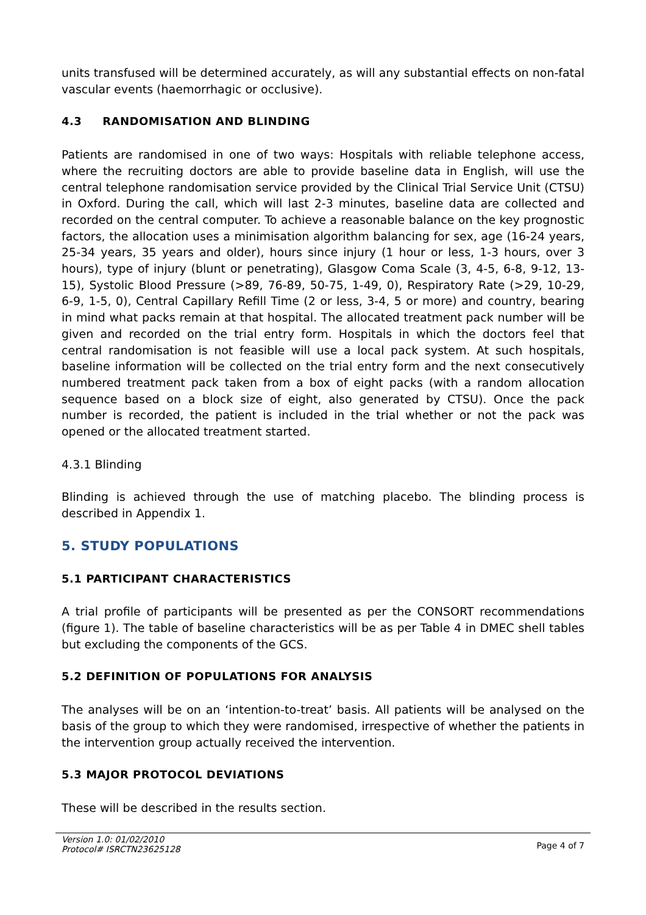units transfused will be determined accurately, as will any substantial effects on non-fatal vascular events (haemorrhagic or occlusive).
4.3 RANDOMISATION AND BLINDING
Patients are randomised in one of two ways: Hospitals with reliable telephone access, where the recruiting doctors are able to provide baseline data in English, will use the central telephone randomisation service provided by the Clinical Trial Service Unit (CTSU) in Oxford. During the call, which will last 2-3 minutes, baseline data are collected and recorded on the central computer. To achieve a reasonable balance on the key prognostic factors, the allocation uses a minimisation algorithm balancing for sex, age (16-24 years, 25-34 years, 35 years and older), hours since injury (1 hour or less, 1-3 hours, over 3 hours), type of injury (blunt or penetrating), Glasgow Coma Scale (3, 4-5, 6-8, 9-12, 13-15), Systolic Blood Pressure (>89, 76-89, 50-75, 1-49, 0), Respiratory Rate (>29, 10-29, 6-9, 1-5, 0), Central Capillary Refill Time (2 or less, 3-4, 5 or more) and country, bearing in mind what packs remain at that hospital. The allocated treatment pack number will be given and recorded on the trial entry form. Hospitals in which the doctors feel that central randomisation is not feasible will use a local pack system. At such hospitals, baseline information will be collected on the trial entry form and the next consecutively numbered treatment pack taken from a box of eight packs (with a random allocation sequence based on a block size of eight, also generated by CTSU). Once the pack number is recorded, the patient is included in the trial whether or not the pack was opened or the allocated treatment started.
4.3.1 Blinding
Blinding is achieved through the use of matching placebo. The blinding process is described in Appendix 1.
5. STUDY POPULATIONS
5.1 PARTICIPANT CHARACTERISTICS
A trial profile of participants will be presented as per the CONSORT recommendations (figure 1). The table of baseline characteristics will be as per Table 4 in DMEC shell tables but excluding the components of the GCS.
5.2 DEFINITION OF POPULATIONS FOR ANALYSIS
The analyses will be on an ‘intention-to-treat’ basis. All patients will be analysed on the basis of the group to which they were randomised, irrespective of whether the patients in the intervention group actually received the intervention.
5.3 MAJOR PROTOCOL DEVIATIONS
These will be described in the results section.
Version 1.0: 01/02/2010
Protocol# ISRCTN23625128
Page 4 of 7